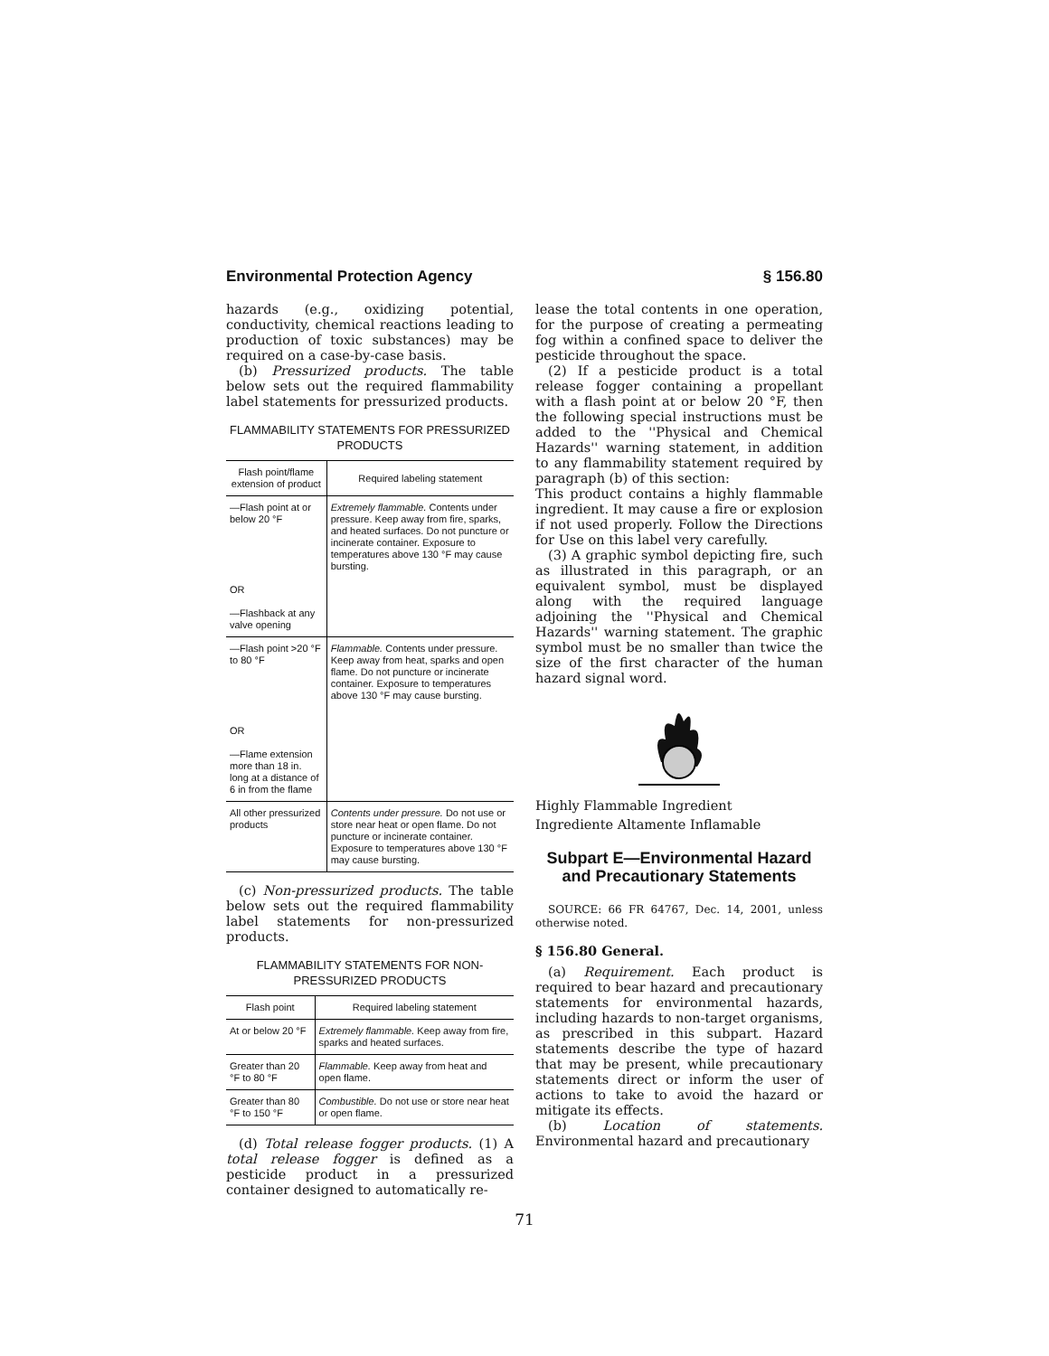Environmental Protection Agency § 156.80
hazards (e.g., oxidizing potential, conductivity, chemical reactions leading to production of toxic substances) may be required on a case-by-case basis.
(b) Pressurized products. The table below sets out the required flammability label statements for pressurized products.
FLAMMABILITY STATEMENTS FOR PRESSURIZED PRODUCTS
| Flash point/flame extension of product | Required labeling statement |
| --- | --- |
| —Flash point at or below 20 °F OR —Flashback at any valve opening | Extremely flammable. Contents under pressure. Keep away from fire, sparks, and heated surfaces. Do not puncture or incinerate container. Exposure to temperatures above 130 °F may cause bursting. |
| —Flash point >20 °F to 80 °F OR —Flame extension more than 18 in. long at a distance of 6 in from the flame | Flammable. Contents under pressure. Keep away from heat, sparks and open flame. Do not puncture or incinerate container. Exposure to temperatures above 130 °F may cause bursting. |
| All other pressurized products | Contents under pressure. Do not use or store near heat or open flame. Do not puncture or incinerate container. Exposure to temperatures above 130 °F may cause bursting. |
(c) Non-pressurized products. The table below sets out the required flammability label statements for non-pressurized products.
FLAMMABILITY STATEMENTS FOR NON-PRESSURIZED PRODUCTS
| Flash point | Required labeling statement |
| --- | --- |
| At or below 20 °F | Extremely flammable. Keep away from fire, sparks and heated surfaces. |
| Greater than 20 °F to 80 °F | Flammable. Keep away from heat and open flame. |
| Greater than 80 °F to 150 °F | Combustible. Do not use or store near heat or open flame. |
(d) Total release fogger products. (1) A total release fogger is defined as a pesticide product in a pressurized container designed to automatically re-
lease the total contents in one operation, for the purpose of creating a permeating fog within a confined space to deliver the pesticide throughout the space.
(2) If a pesticide product is a total release fogger containing a propellant with a flash point at or below 20 °F, then the following special instructions must be added to the ''Physical and Chemical Hazards'' warning statement, in addition to any flammability statement required by paragraph (b) of this section:
This product contains a highly flammable ingredient. It may cause a fire or explosion if not used properly. Follow the Directions for Use on this label very carefully.
(3) A graphic symbol depicting fire, such as illustrated in this paragraph, or an equivalent symbol, must be displayed along with the required language adjoining the ''Physical and Chemical Hazards'' warning statement. The graphic symbol must be no smaller than twice the size of the first character of the human hazard signal word.
Highly Flammable Ingredient
Ingrediente Altamente Inflamable
Subpart E—Environmental Hazard and Precautionary Statements
SOURCE: 66 FR 64767, Dec. 14, 2001, unless otherwise noted.
§ 156.80 General.
(a) Requirement. Each product is required to bear hazard and precautionary statements for environmental hazards, including hazards to non-target organisms, as prescribed in this subpart. Hazard statements describe the type of hazard that may be present, while precautionary statements direct or inform the user of actions to take to avoid the hazard or mitigate its effects.
(b) Location of statements. Environmental hazard and precautionary
71